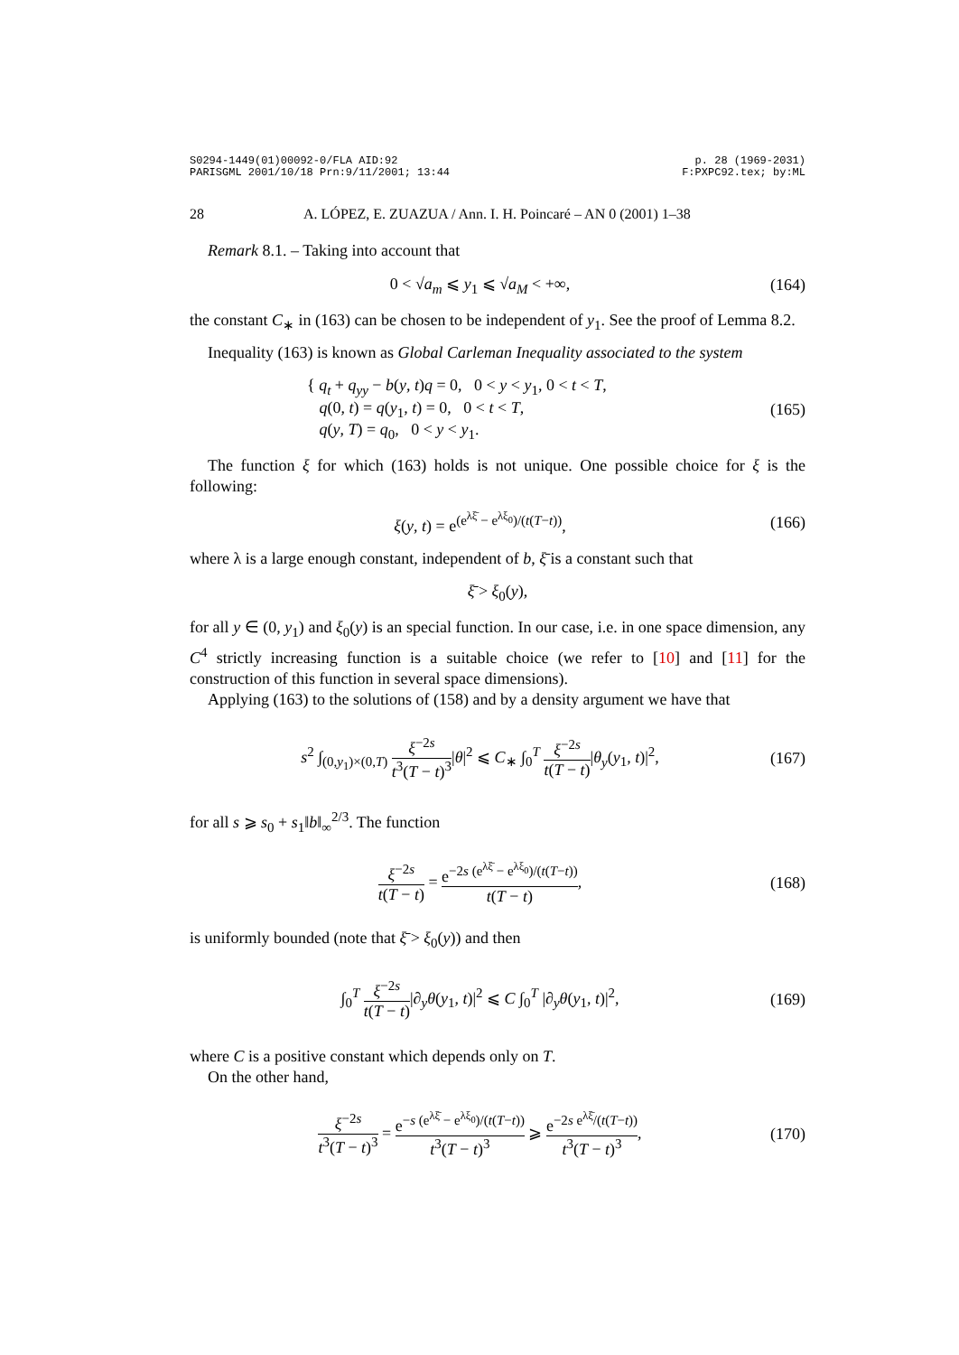S0294-1449(01)00092-0/FLA AID:92
PARISGML 2001/10/18 Prn:9/11/2001; 13:44
p. 28 (1969-2031)
F:PXPC92.tex; by:ML
28 A. LÓPEZ, E. ZUAZUA / Ann. I. H. Poincaré – AN 0 (2001) 1–38
Remark 8.1. – Taking into account that
0 < √a<sub>m</sub> ⩽ y<sub>1</sub> ⩽ √a<sub>M</sub> < +∞, (164)
the constant C<sub>∗</sub> in (163) can be chosen to be independent of y<sub>1</sub>. See the proof of Lemma 8.2.
Inequality (163) is known as Global Carleman Inequality associated to the system
{ q<sub>t</sub> + q<sub>yy</sub> − b(y, t)q = 0, 0 < y < y<sub>1</sub>, 0 < t < T,
q(0, t) = q(y<sub>1</sub>, t) = 0, 0 < t < T,
q(y, T) = q<sub>0</sub>, 0 < y < y<sub>1</sub>.
(165)
The function ξ for which (163) holds is not unique. One possible choice for ξ is the following:
ξ(y, t) = e<sup>(e<sup>λξ̄</sup> − e<sup>λξ<sub>0</sub></sup>)/(t(T−t))</sup>,
(166)
where λ is a large enough constant, independent of b, ξ̄ is a constant such that
ξ̄ > ξ<sub>0</sub>(y),
for all y ∈ (0, y<sub>1</sub>) and ξ<sub>0</sub>(y) is an special function. In our case, i.e. in one space dimension, any C<sup>4</sup> strictly increasing function is a suitable choice (we refer to [10] and [11] for the construction of this function in several space dimensions).
Applying (163) to the solutions of (158) and by a density argument we have that
s<sup>2</sup> ∫<sub>(0,y<sub>1</sub>)×(0,T)</sub> ξ<sup>−2s</sup> t<sup>3</sup>(T − t)<sup>3</sup>|θ|<sup>2</sup> ⩽ C<sub>∗</sub> ∫<sub>0</sub><sup>T</sup> ξ<sup>−2s</sup> t(T − t)|θ<sub>y</sub>(y<sub>1</sub>, t)|<sup>2</sup>,
(167)
for all s ⩾ s<sub>0</sub> + s<sub>1</sub>‖b‖<sub>∞</sub><sup>2/3</sup>. The function
ξ<sup>−2s</sup> t(T − t) = e<sup>−2s (e<sup>λξ̄</sup> − e<sup>λξ<sub>0</sub></sup>)/(t(T−t))</sup> t(T − t),
(168)
is uniformly bounded (note that ξ̄ > ξ<sub>0</sub>(y)) and then
∫<sub>0</sub><sup>T</sup> ξ<sup>−2s</sup> t(T − t)|∂<sub>y</sub>θ(y<sub>1</sub>, t)|<sup>2</sup> ⩽ C ∫<sub>0</sub><sup>T</sup> |∂<sub>y</sub>θ(y<sub>1</sub>, t)|<sup>2</sup>,
(169)
where C is a positive constant which depends only on T.
On the other hand,
ξ<sup>−2s</sup> t<sup>3</sup>(T − t)<sup>3</sup> = e<sup>−s (e<sup>λξ̄</sup> − e<sup>λξ<sub>0</sub></sup>)/(t(T−t))</sup> t<sup>3</sup>(T − t)<sup>3</sup> ⩾ e<sup>−2s e<sup>λξ̄</sup>/(t(T−t))</sup> t<sup>3</sup>(T − t)<sup>3</sup>,
(170)